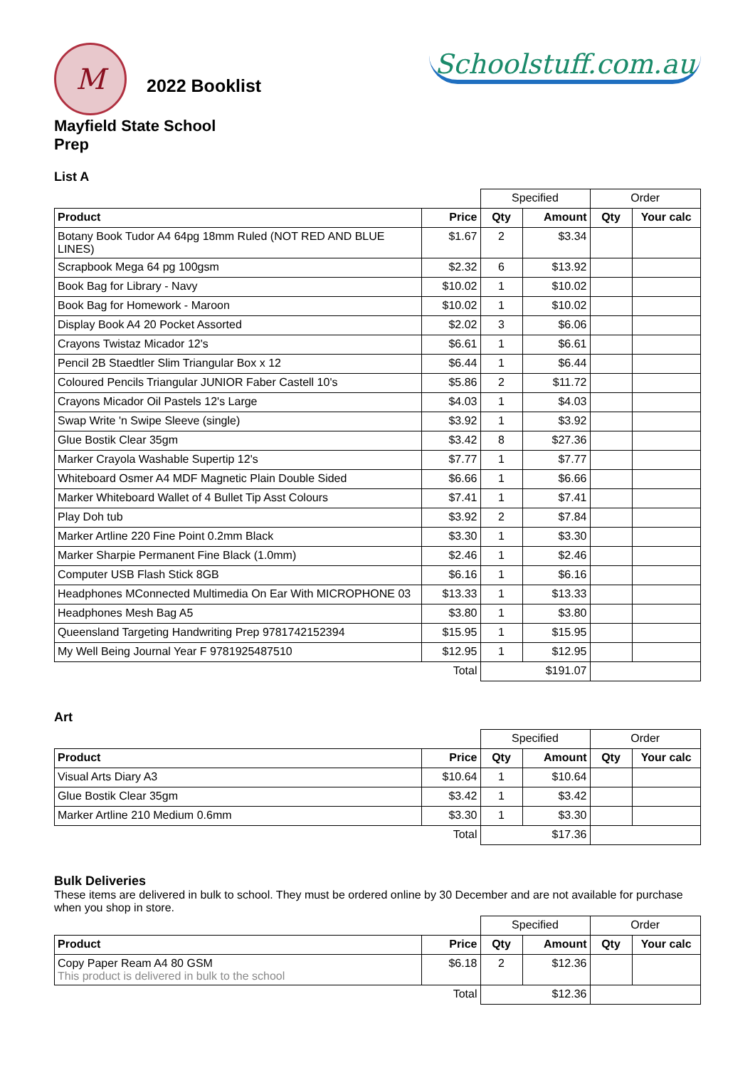M 2022 Booklist
Schoolstuff.com.au
Mayfield State School
Prep
List A
| | | Specified | | Order | |
| Product | Price | Qty | Amount | Qty | Your calc |
| Botany Book Tudor A4 64pg 18mm Ruled (NOT RED AND BLUE LINES) | $1.67 | 2 | $3.34 | | |
| Scrapbook Mega 64 pg 100gsm | $2.32 | 6 | $13.92 | | |
| Book Bag for Library - Navy | $10.02 | 1 | $10.02 | | |
| Book Bag for Homework - Maroon | $10.02 | 1 | $10.02 | | |
| Display Book A4 20 Pocket Assorted | $2.02 | 3 | $6.06 | | |
| Crayons Twistaz Micador 12's | $6.61 | 1 | $6.61 | | |
| Pencil 2B Staedtler Slim Triangular Box x 12 | $6.44 | 1 | $6.44 | | |
| Coloured Pencils Triangular JUNIOR Faber Castell 10's | $5.86 | 2 | $11.72 | | |
| Crayons Micador Oil Pastels 12's Large | $4.03 | 1 | $4.03 | | |
| Swap Write 'n Swipe Sleeve (single) | $3.92 | 1 | $3.92 | | |
| Glue Bostik Clear 35gm | $3.42 | 8 | $27.36 | | |
| Marker Crayola Washable Supertip 12's | $7.77 | 1 | $7.77 | | |
| Whiteboard Osmer A4 MDF Magnetic Plain Double Sided | $6.66 | 1 | $6.66 | | |
| Marker Whiteboard Wallet of 4 Bullet Tip Asst Colours | $7.41 | 1 | $7.41 | | |
| Play Doh tub | $3.92 | 2 | $7.84 | | |
| Marker Artline 220 Fine Point 0.2mm Black | $3.30 | 1 | $3.30 | | |
| Marker Sharpie Permanent Fine Black (1.0mm) | $2.46 | 1 | $2.46 | | |
| Computer USB Flash Stick 8GB | $6.16 | 1 | $6.16 | | |
| Headphones MConnected Multimedia On Ear With MICROPHONE 03 | $13.33 | 1 | $13.33 | | |
| Headphones Mesh Bag A5 | $3.80 | 1 | $3.80 | | |
| Queensland Targeting Handwriting Prep 9781742152394 | $15.95 | 1 | $15.95 | | |
| My Well Being Journal Year F 9781925487510 | $12.95 | 1 | $12.95 | | |
| | Total | $191.07 | | | |
Art
| | | Specified | | Order | |
| Product | Price | Qty | Amount | Qty | Your calc |
| Visual Arts Diary A3 | $10.64 | 1 | $10.64 | | |
| Glue Bostik Clear 35gm | $3.42 | 1 | $3.42 | | |
| Marker Artline 210 Medium 0.6mm | $3.30 | 1 | $3.30 | | |
| | Total | $17.36 | | | |
Bulk Deliveries
These items are delivered in bulk to school. They must be ordered online by 30 December and are not available for purchase when you shop in store.
| | | Specified | | Order | |
| Product | Price | Qty | Amount | Qty | Your calc |
| Copy Paper Ream A4 80 GSM This product is delivered in bulk to the school | $6.18 | 2 | $12.36 | | |
| | Total | $12.36 | | | |